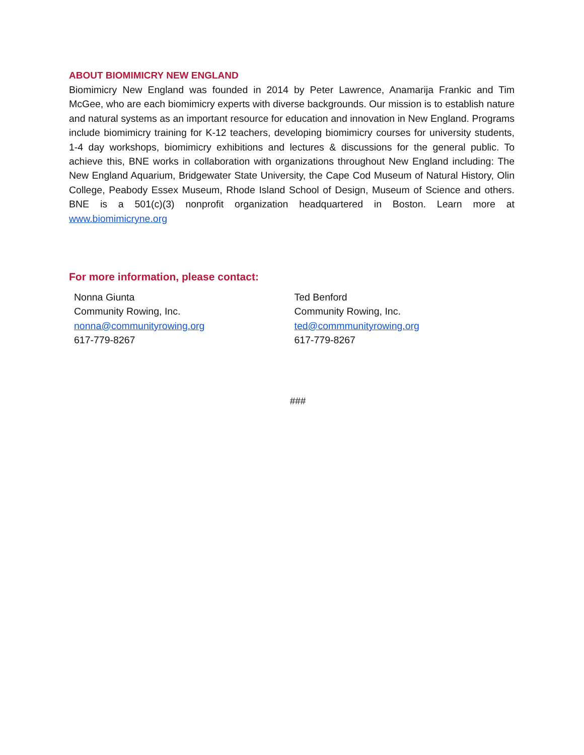ABOUT BIOMIMICRY NEW ENGLAND
Biomimicry New England was founded in 2014 by Peter Lawrence, Anamarija Frankic and Tim McGee, who are each biomimicry experts with diverse backgrounds. Our mission is to establish nature and natural systems as an important resource for education and innovation in New England. Programs include biomimicry training for K-12 teachers, developing biomimicry courses for university students, 1-4 day workshops, biomimicry exhibitions and lectures & discussions for the general public. To achieve this, BNE works in collaboration with organizations throughout New England including: The New England Aquarium, Bridgewater State University, the Cape Cod Museum of Natural History, Olin College, Peabody Essex Museum, Rhode Island School of Design, Museum of Science and others. BNE is a 501(c)(3) nonprofit organization headquartered in Boston. Learn more at www.biomimicryne.org
For more information, please contact:
Nonna Giunta
Community Rowing, Inc.
nonna@communityrowing.org
617-779-8267
Ted Benford
Community Rowing, Inc.
ted@commmunityrowing.org
617-779-8267
###